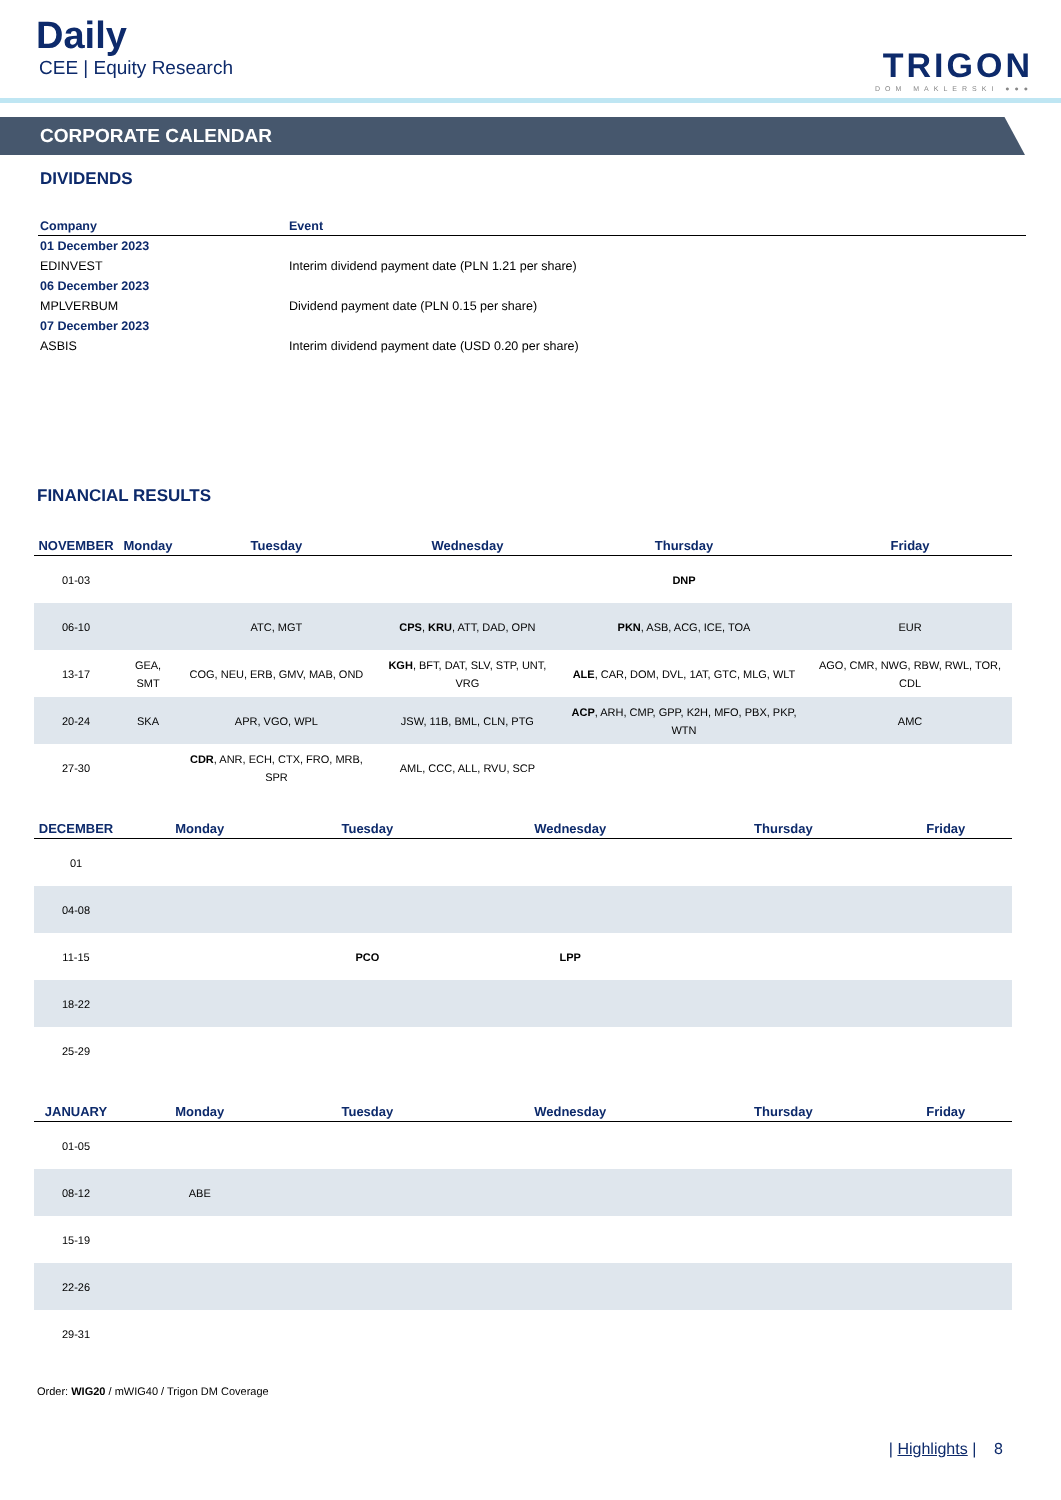Daily
CEE | Equity Research
TRIGON
DOM MAKLERSKI ●●●
CORPORATE CALENDAR
DIVIDENDS
| Company | Event |
| --- | --- |
| 01 December 2023 | |
| EDINVEST | Interim dividend payment date (PLN 1.21 per share) |
| 06 December 2023 | |
| MPLVERBUM | Dividend payment date (PLN 0.15 per share) |
| 07 December 2023 | |
| ASBIS | Interim dividend payment date (USD 0.20 per share) |
FINANCIAL RESULTS
| NOVEMBER | Monday | Tuesday | Wednesday | Thursday | Friday |
| --- | --- | --- | --- | --- | --- |
| 01-03 | | | | DNP | |
| 06-10 | | ATC, MGT | CPS , KRU , ATT, DAD, OPN | PKN , ASB, ACG, ICE, TOA | EUR |
| 13-17 | GEA, SMT | COG, NEU, ERB, GMV, MAB, OND | KGH , BFT, DAT, SLV, STP, UNT, VRG | ALE , CAR, DOM, DVL, 1AT, GTC, MLG, WLT | AGO, CMR, NWG, RBW, RWL, TOR, CDL |
| 20-24 | SKA | APR, VGO, WPL | JSW, 11B, BML, CLN, PTG | ACP , ARH, CMP, GPP, K2H, MFO, PBX, PKP, WTN | AMC |
| 27-30 | | CDR , ANR, ECH, CTX, FRO, MRB, SPR | AML, CCC, ALL, RVU, SCP | | |
| DECEMBER | Monday | Tuesday | Wednesday | Thursday | Friday |
| --- | --- | --- | --- | --- | --- |
| 01 | | | | | |
| 04-08 | | | | | |
| 11-15 | | PCO | LPP | | |
| 18-22 | | | | | |
| 25-29 | | | | | |
| JANUARY | Monday | Tuesday | Wednesday | Thursday | Friday |
| --- | --- | --- | --- | --- | --- |
| 01-05 | | | | | |
| 08-12 | ABE | | | | |
| 15-19 | | | | | |
| 22-26 | | | | | |
| 29-31 | | | | | |
Order: WIG20 / mWIG40 / Trigon DM Coverage
| Highlights | 8